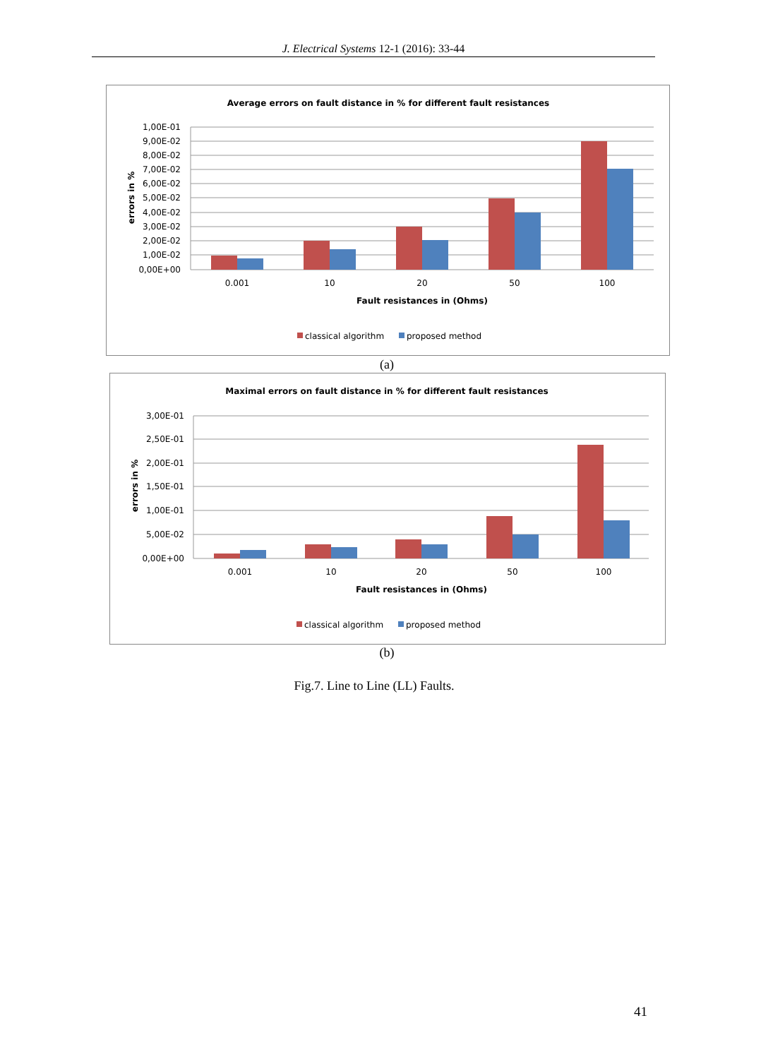J. Electrical Systems 12-1 (2016): 33-44
Average errors on fault distance in % for different fault resistances
1,00E-01
9,00E-02
8,00E-02
7,00E-02
6,00E-02
5,00E-02
4,00E-02
3,00E-02
2,00E-02
1,00E-02
0,00E+00
errors in %
0.001
10
20
50
100
Fault resistances in (Ohms)
classical algorithm
proposed method
(a)
Maximal errors on fault distance in % for different fault resistances
3,00E-01
2,50E-01
2,00E-01
1,50E-01
1,00E-01
5,00E-02
0,00E+00
errors in %
0.001
10
20
50
100
Fault resistances in (Ohms)
classical algorithm
proposed method
(b)
Fig.7. Line to Line (LL) Faults.
41